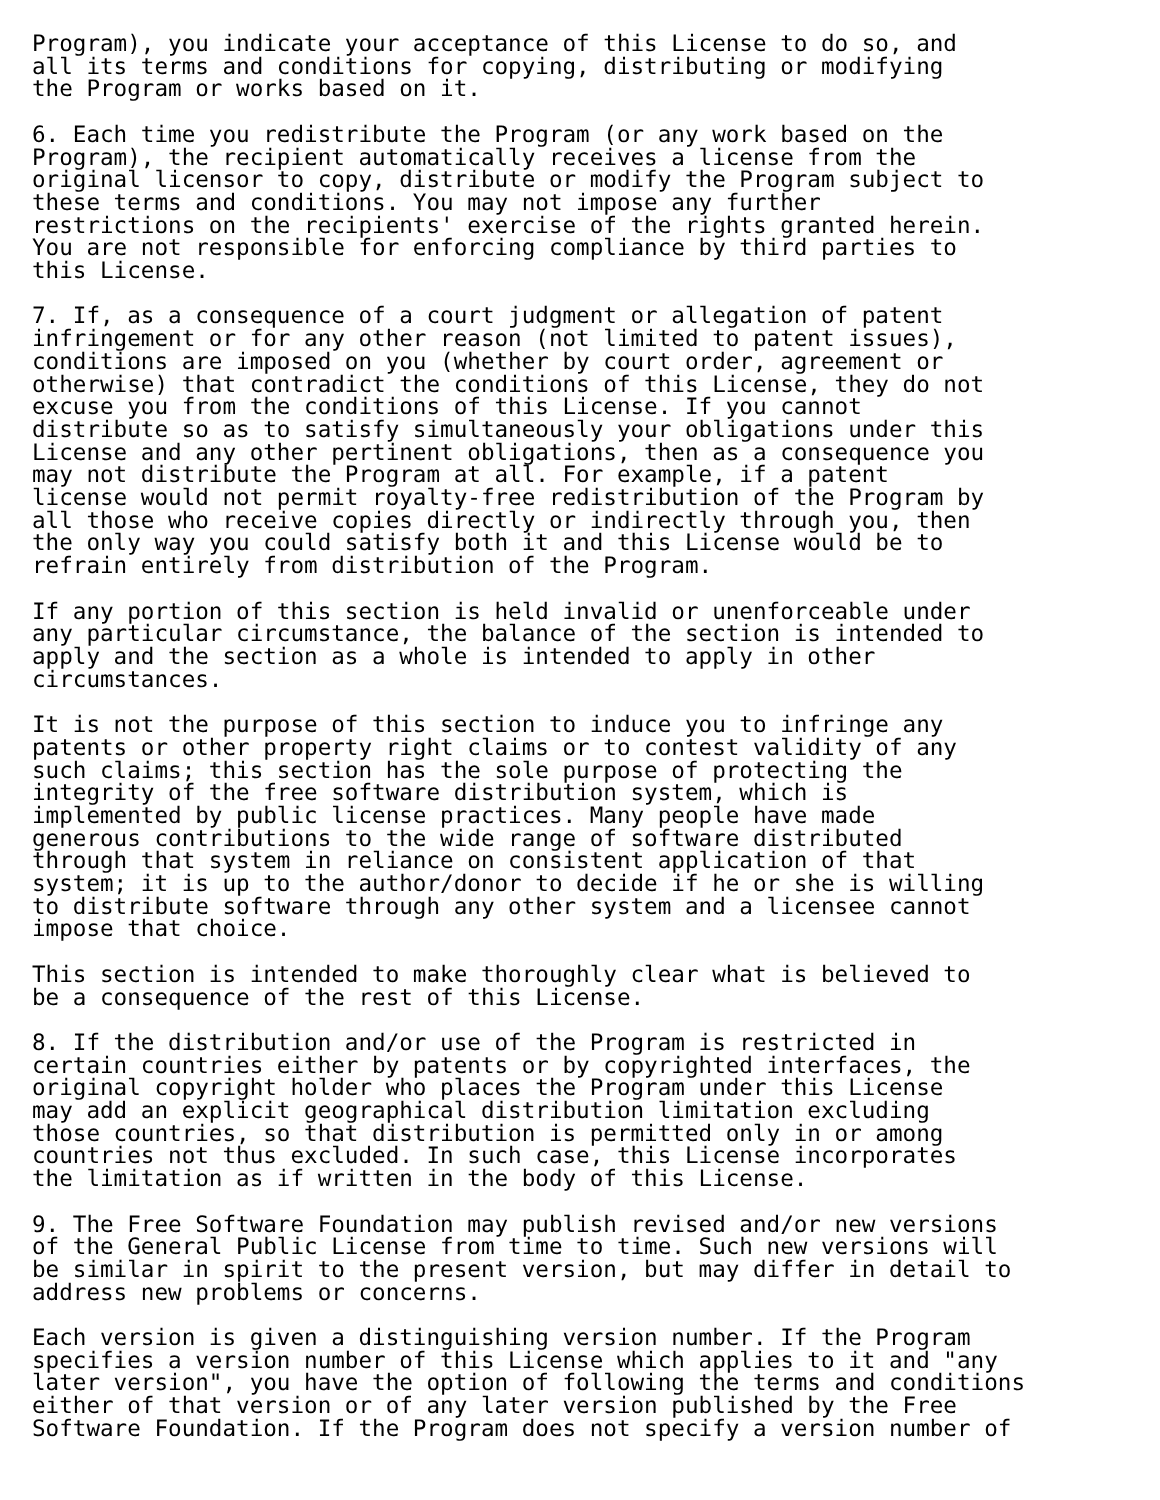Program), you indicate your acceptance of this License to do so, and
all its terms and conditions for copying, distributing or modifying
the Program or works based on it.

6. Each time you redistribute the Program (or any work based on the
Program), the recipient automatically receives a license from the
original licensor to copy, distribute or modify the Program subject to
these terms and conditions. You may not impose any further
restrictions on the recipients' exercise of the rights granted herein.
You are not responsible for enforcing compliance by third parties to
this License.

7. If, as a consequence of a court judgment or allegation of patent
infringement or for any other reason (not limited to patent issues),
conditions are imposed on you (whether by court order, agreement or
otherwise) that contradict the conditions of this License, they do not
excuse you from the conditions of this License. If you cannot
distribute so as to satisfy simultaneously your obligations under this
License and any other pertinent obligations, then as a consequence you
may not distribute the Program at all. For example, if a patent
license would not permit royalty-free redistribution of the Program by
all those who receive copies directly or indirectly through you, then
the only way you could satisfy both it and this License would be to
refrain entirely from distribution of the Program.

If any portion of this section is held invalid or unenforceable under
any particular circumstance, the balance of the section is intended to
apply and the section as a whole is intended to apply in other
circumstances.

It is not the purpose of this section to induce you to infringe any
patents or other property right claims or to contest validity of any
such claims; this section has the sole purpose of protecting the
integrity of the free software distribution system, which is
implemented by public license practices. Many people have made
generous contributions to the wide range of software distributed
through that system in reliance on consistent application of that
system; it is up to the author/donor to decide if he or she is willing
to distribute software through any other system and a licensee cannot
impose that choice.

This section is intended to make thoroughly clear what is believed to
be a consequence of the rest of this License.

8. If the distribution and/or use of the Program is restricted in
certain countries either by patents or by copyrighted interfaces, the
original copyright holder who places the Program under this License
may add an explicit geographical distribution limitation excluding
those countries, so that distribution is permitted only in or among
countries not thus excluded. In such case, this License incorporates
the limitation as if written in the body of this License.

9. The Free Software Foundation may publish revised and/or new versions
of the General Public License from time to time. Such new versions will
be similar in spirit to the present version, but may differ in detail to
address new problems or concerns.

Each version is given a distinguishing version number. If the Program
specifies a version number of this License which applies to it and "any
later version", you have the option of following the terms and conditions
either of that version or of any later version published by the Free
Software Foundation. If the Program does not specify a version number of